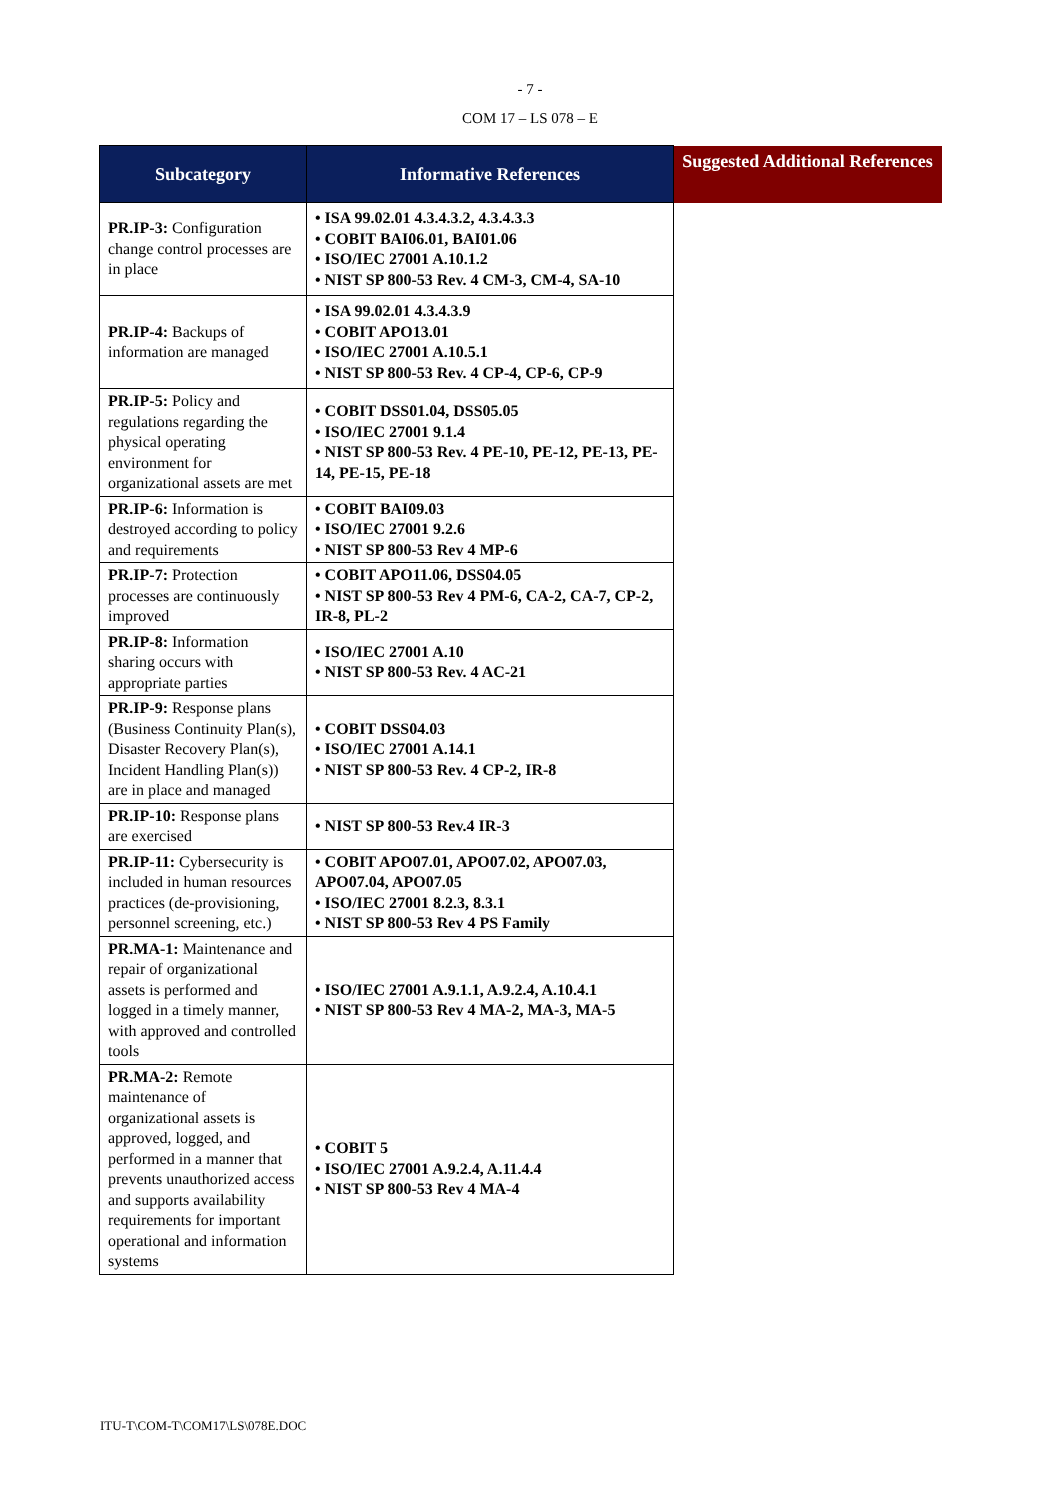- 7 -
COM 17 – LS 078 – E
| Subcategory | Informative References | Suggested Additional References |
| --- | --- | --- |
| PR.IP-3: Configuration change control processes are in place | • ISA 99.02.01 4.3.4.3.2, 4.3.4.3.3 • COBIT BAI06.01, BAI01.06 • ISO/IEC 27001 A.10.1.2 • NIST SP 800-53 Rev. 4 CM-3, CM-4, SA-10 | |
| PR.IP-4: Backups of information are managed | • ISA 99.02.01 4.3.4.3.9 • COBIT APO13.01 • ISO/IEC 27001 A.10.5.1 • NIST SP 800-53 Rev. 4 CP-4, CP-6, CP-9 | |
| PR.IP-5: Policy and regulations regarding the physical operating environment for organizational assets are met | • COBIT DSS01.04, DSS05.05 • ISO/IEC 27001 9.1.4 • NIST SP 800-53 Rev. 4 PE-10, PE-12, PE-13, PE-14, PE-15, PE-18 | |
| PR.IP-6: Information is destroyed according to policy and requirements | • COBIT BAI09.03 • ISO/IEC 27001 9.2.6 • NIST SP 800-53 Rev 4 MP-6 | |
| PR.IP-7: Protection processes are continuously improved | • COBIT APO11.06, DSS04.05 • NIST SP 800-53 Rev 4 PM-6, CA-2, CA-7, CP-2, IR-8, PL-2 | |
| PR.IP-8: Information sharing occurs with appropriate parties | • ISO/IEC 27001 A.10 • NIST SP 800-53 Rev. 4 AC-21 | |
| PR.IP-9: Response plans (Business Continuity Plan(s), Disaster Recovery Plan(s), Incident Handling Plan(s)) are in place and managed | • COBIT DSS04.03 • ISO/IEC 27001 A.14.1 • NIST SP 800-53 Rev. 4 CP-2, IR-8 | |
| PR.IP-10: Response plans are exercised | • NIST SP 800-53 Rev.4 IR-3 | |
| PR.IP-11: Cybersecurity is included in human resources practices (de-provisioning, personnel screening, etc.) | • COBIT APO07.01, APO07.02, APO07.03, APO07.04, APO07.05 • ISO/IEC 27001 8.2.3, 8.3.1 • NIST SP 800-53 Rev 4 PS Family | |
| PR.MA-1: Maintenance and repair of organizational assets is performed and logged in a timely manner, with approved and controlled tools | • ISO/IEC 27001 A.9.1.1, A.9.2.4, A.10.4.1 • NIST SP 800-53 Rev 4 MA-2, MA-3, MA-5 | |
| PR.MA-2: Remote maintenance of organizational assets is approved, logged, and performed in a manner that prevents unauthorized access and supports availability requirements for important operational and information systems | • COBIT 5 • ISO/IEC 27001 A.9.2.4, A.11.4.4 • NIST SP 800-53 Rev 4 MA-4 | |
ITU-T\COM-T\COM17\LS\078E.DOC